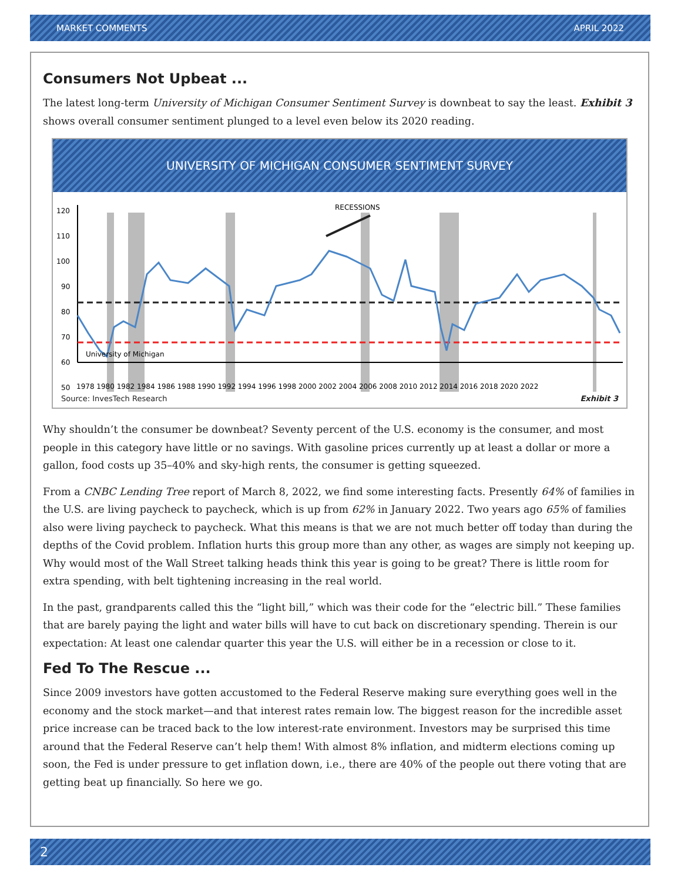MARKET COMMENTS APRIL 2022
Consumers Not Upbeat ...
The latest long-term University of Michigan Consumer Sentiment Survey is downbeat to say the least. Exhibit 3 shows overall consumer sentiment plunged to a level even below its 2020 reading.
UNIVERSITY OF MICHIGAN CONSUMER SENTIMENT SURVEY
120
110
100
90
80
70
60
50
RECESSIONS
University of Michigan
1978 1980 1982 1984 1986 1988 1990 1992 1994 1996 1998 2000 2002 2004 2006 2008 2010 2012 2014 2016 2018 2020 2022
Source: InvesTech Research Exhibit 3
Why shouldn’t the consumer be downbeat? Seventy percent of the U.S. economy is the consumer, and most people in this category have little or no savings. With gasoline prices currently up at least a dollar or more a gallon, food costs up 35–40% and sky-high rents, the consumer is getting squeezed.
From a CNBC Lending Tree report of March 8, 2022, we find some interesting facts. Presently 64% of families in the U.S. are living paycheck to paycheck, which is up from 62% in January 2022. Two years ago 65% of families also were living paycheck to paycheck. What this means is that we are not much better off today than during the depths of the Covid problem. Inflation hurts this group more than any other, as wages are simply not keeping up. Why would most of the Wall Street talking heads think this year is going to be great? There is little room for extra spending, with belt tightening increasing in the real world.
In the past, grandparents called this the “light bill,” which was their code for the “electric bill.” These families that are barely paying the light and water bills will have to cut back on discretionary spending. Therein is our expectation: At least one calendar quarter this year the U.S. will either be in a recession or close to it.
Fed To The Rescue ...
Since 2009 investors have gotten accustomed to the Federal Reserve making sure everything goes well in the economy and the stock market—and that interest rates remain low. The biggest reason for the incredible asset price increase can be traced back to the low interest-rate environment. Investors may be surprised this time around that the Federal Reserve can’t help them! With almost 8% inflation, and midterm elections coming up soon, the Fed is under pressure to get inflation down, i.e., there are 40% of the people out there voting that are getting beat up financially. So here we go.
2